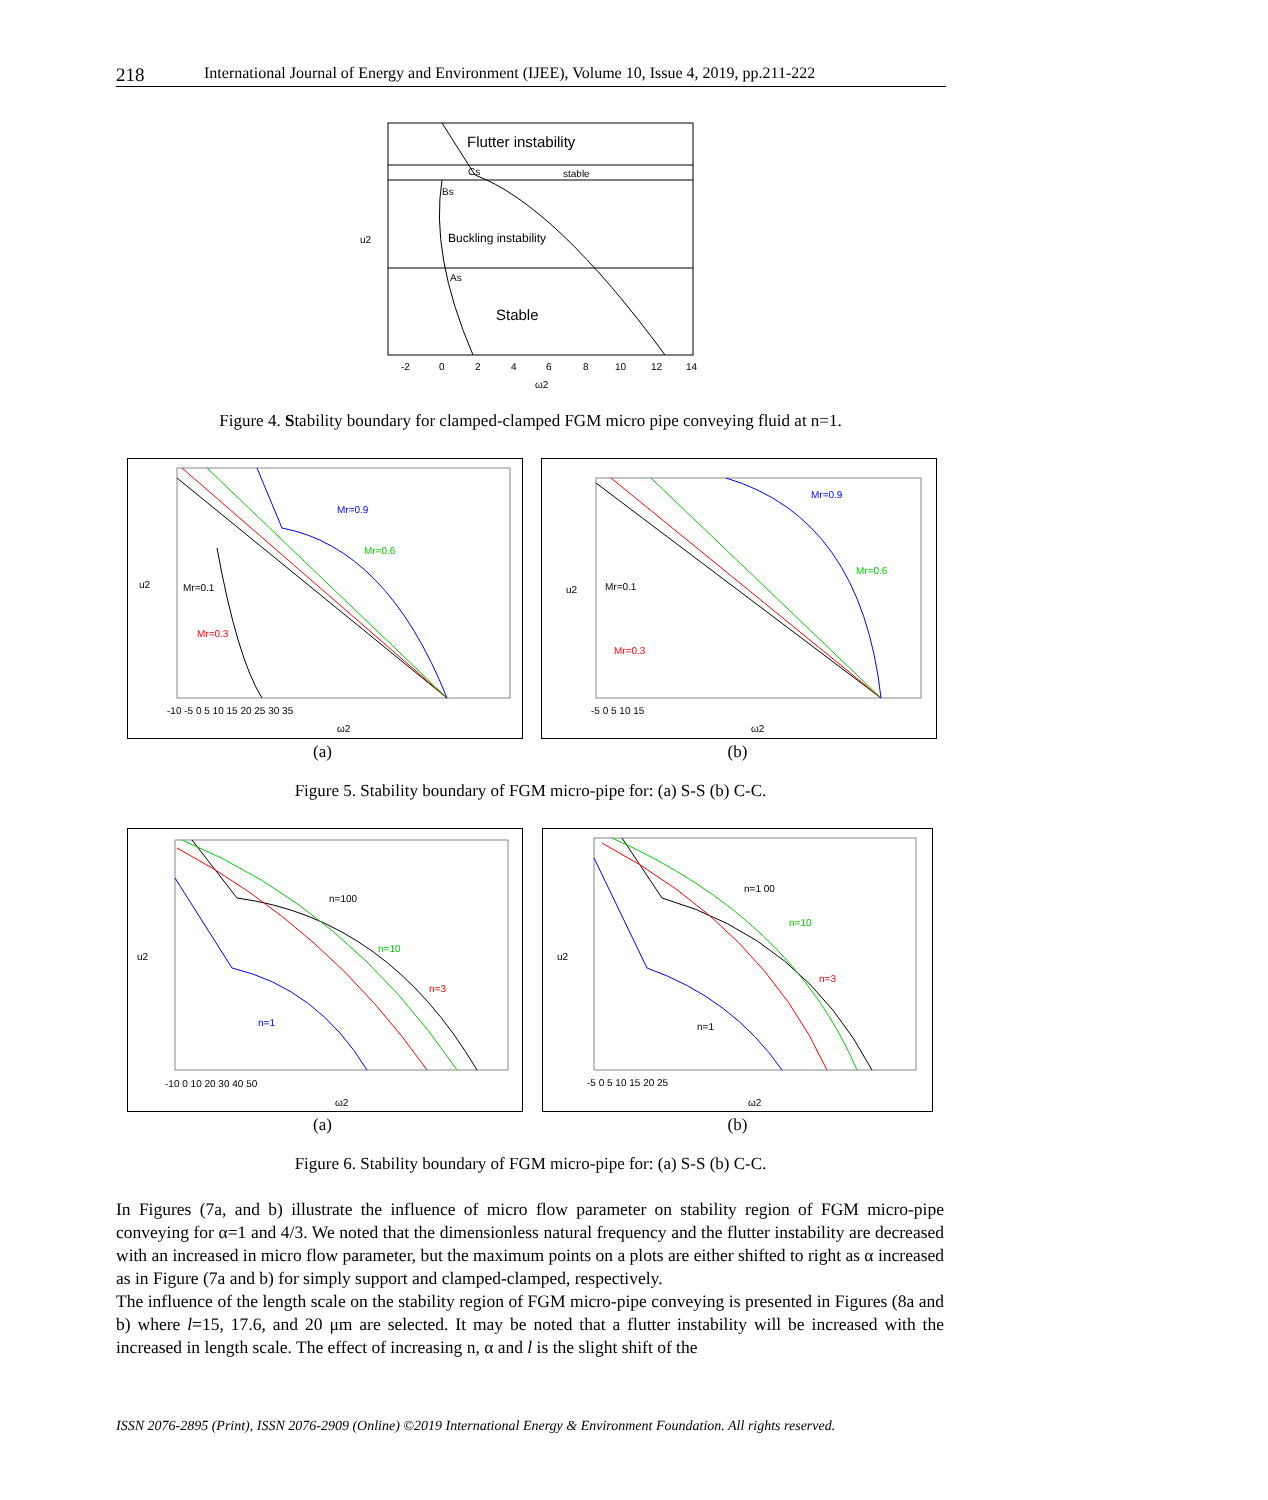218 International Journal of Energy and Environment (IJEE), Volume 10, Issue 4, 2019, pp.211-222
Flutter instability
stable
Cs
Bs
Buckling instability
As
Stable
-2
0
2
4
6
8
10
12
14
ω2
u2
Figure 4. Stability boundary for clamped-clamped FGM micro pipe conveying fluid at n=1.
Mr=0.9
Mr=0.6
Mr=0.1
Mr=0.3
-10 -5 0 5 10 15 20 25 30 35
ω2
u2
Mr=0.9
Mr=0.6
Mr=0.1
Mr=0.3
-5 0 5 10 15
ω2
u2
(a) (b)
Figure 5. Stability boundary of FGM micro-pipe for: (a) S-S (b) C-C.
n=100
n=10
n=3
n=1
-10 0 10 20 30 40 50
ω2
u2
n=1 00
n=10
n=3
n=1
-5 0 5 10 15 20 25
ω2
u2
(a) (b)
Figure 6. Stability boundary of FGM micro-pipe for: (a) S-S (b) C-C.
In Figures (7a, and b) illustrate the influence of micro flow parameter on stability region of FGM micro-pipe conveying for α=1 and 4/3. We noted that the dimensionless natural frequency and the flutter instability are decreased with an increased in micro flow parameter, but the maximum points on a plots are either shifted to right as α increased as in Figure (7a and b) for simply support and clamped-clamped, respectively.
The influence of the length scale on the stability region of FGM micro-pipe conveying is presented in Figures (8a and b) where l=15, 17.6, and 20 μm are selected. It may be noted that a flutter instability will be increased with the increased in length scale. The effect of increasing n, α and l is the slight shift of the
ISSN 2076-2895 (Print), ISSN 2076-2909 (Online) ©2019 International Energy & Environment Foundation. All rights reserved.